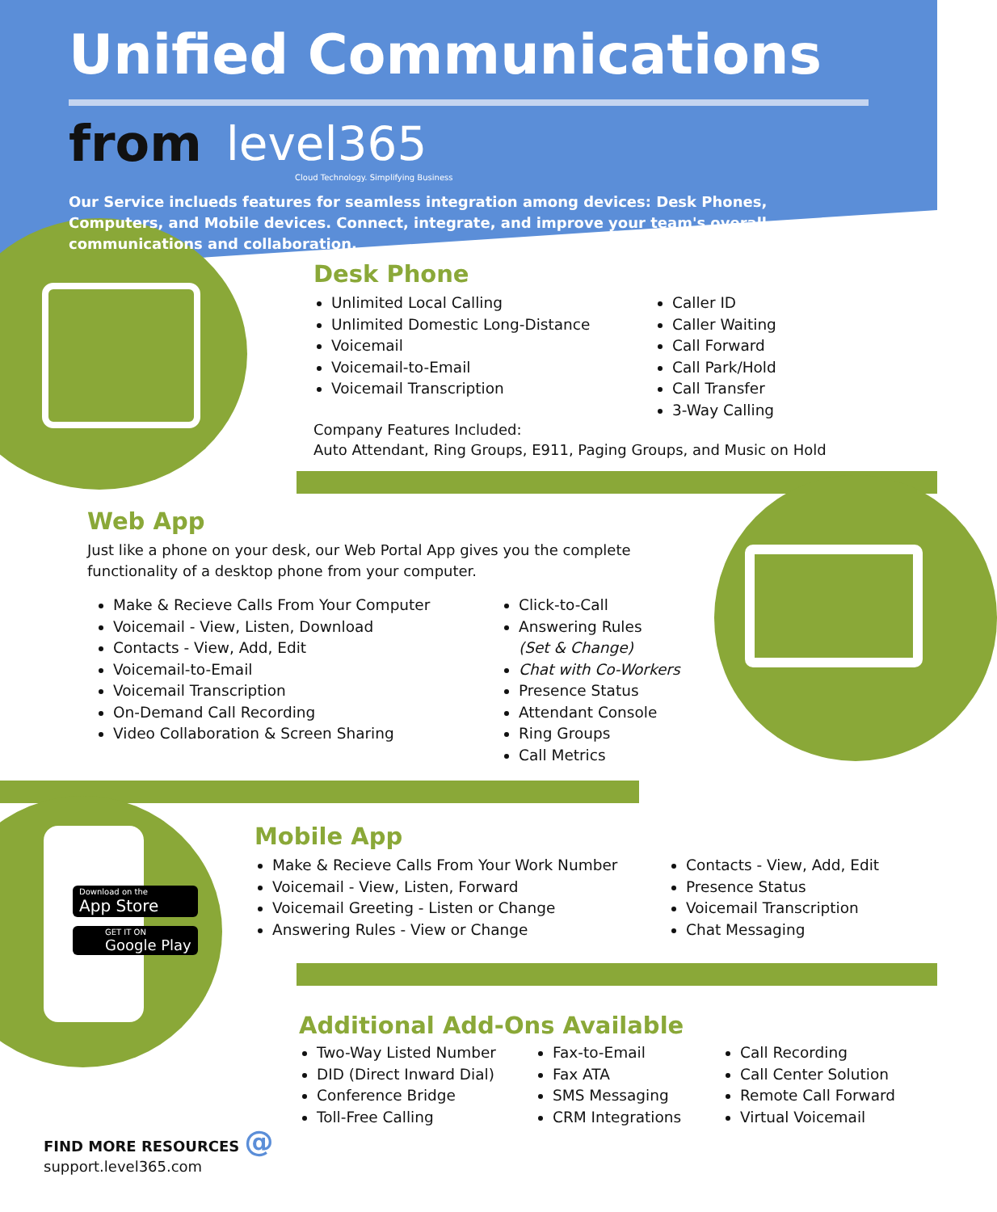Unified Communications
from level365
Cloud Technology. Simplifying Business
Our Service inclueds features for seamless integration among devices: Desk Phones, Computers, and Mobile devices. Connect, integrate, and improve your team's overall communications and collaboration.
Desk Phone
Unlimited Local Calling
Unlimited Domestic Long-Distance
Voicemail
Voicemail-to-Email
Voicemail Transcription
Caller ID
Caller Waiting
Call Forward
Call Park/Hold
Call Transfer
3-Way Calling
Company Features Included:
Auto Attendant, Ring Groups, E911, Paging Groups, and Music on Hold
Web App
Just like a phone on your desk, our Web Portal App gives you the complete functionality of a desktop phone from your computer.
Make & Recieve Calls From Your Computer
Voicemail - View, Listen, Download
Contacts - View, Add, Edit
Voicemail-to-Email
Voicemail Transcription
On-Demand Call Recording
Video Collaboration & Screen Sharing
Click-to-Call
Answering Rules
(Set & Change)
Chat with Co-Workers
Presence Status
Attendant Console
Ring Groups
Call Metrics
Download on the
App Store
GET IT ON
Google Play
Mobile App
Make & Recieve Calls From Your Work Number
Voicemail - View, Listen, Forward
Voicemail Greeting - Listen or Change
Answering Rules - View or Change
Contacts - View, Add, Edit
Presence Status
Voicemail Transcription
Chat Messaging
Additional Add-Ons Available
Two-Way Listed Number
DID (Direct Inward Dial)
Conference Bridge
Toll-Free Calling
Fax-to-Email
Fax ATA
SMS Messaging
CRM Integrations
Call Recording
Call Center Solution
Remote Call Forward
Virtual Voicemail
FIND MORE RESOURCES @
support.level365.com